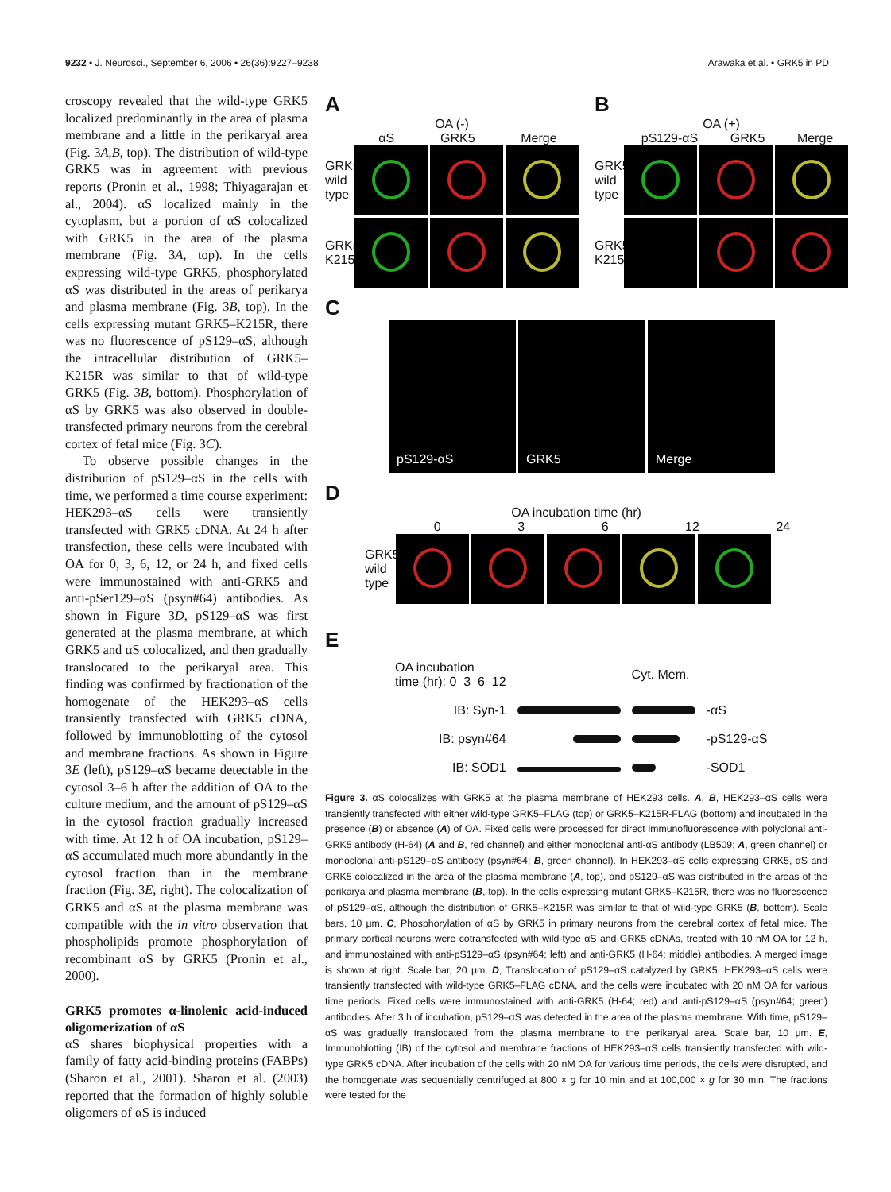9232 • J. Neurosci., September 6, 2006 • 26(36):9227–9238
Arawaka et al. • GRK5 in PD
croscopy revealed that the wild-type GRK5 localized predominantly in the area of plasma membrane and a little in the perikaryal area (Fig. 3A,B, top). The distribution of wild-type GRK5 was in agreement with previous reports (Pronin et al., 1998; Thiyagarajan et al., 2004). αS localized mainly in the cytoplasm, but a portion of αS colocalized with GRK5 in the area of the plasma membrane (Fig. 3A, top). In the cells expressing wild-type GRK5, phosphorylated αS was distributed in the areas of perikarya and plasma membrane (Fig. 3B, top). In the cells expressing mutant GRK5–K215R, there was no fluorescence of pS129–αS, although the intracellular distribution of GRK5–K215R was similar to that of wild-type GRK5 (Fig. 3B, bottom). Phosphorylation of αS by GRK5 was also observed in double-transfected primary neurons from the cerebral cortex of fetal mice (Fig. 3C).
To observe possible changes in the distribution of pS129–αS in the cells with time, we performed a time course experiment: HEK293–αS cells were transiently transfected with GRK5 cDNA. At 24 h after transfection, these cells were incubated with OA for 0, 3, 6, 12, or 24 h, and fixed cells were immunostained with anti-GRK5 and anti-pSer129–αS (psyn#64) antibodies. As shown in Figure 3D, pS129–αS was first generated at the plasma membrane, at which GRK5 and αS colocalized, and then gradually translocated to the perikaryal area. This finding was confirmed by fractionation of the homogenate of the HEK293–αS cells transiently transfected with GRK5 cDNA, followed by immunoblotting of the cytosol and membrane fractions. As shown in Figure 3E (left), pS129–αS became detectable in the cytosol 3–6 h after the addition of OA to the culture medium, and the amount of pS129–αS in the cytosol fraction gradually increased with time. At 12 h of OA incubation, pS129–αS accumulated much more abundantly in the cytosol fraction than in the membrane fraction (Fig. 3E, right). The colocalization of GRK5 and αS at the plasma membrane was compatible with the in vitro observation that phospholipids promote phosphorylation of recombinant αS by GRK5 (Pronin et al., 2000).
GRK5 promotes α-linolenic acid-induced oligomerization of αS
αS shares biophysical properties with a family of fatty acid-binding proteins (FABPs) (Sharon et al., 2001). Sharon et al. (2003) reported that the formation of highly soluble oligomers of αS is induced
A
OA (-)
αS GRK5 Merge
GRK5 wild type
GRK5 K215R
B
OA (+)
pS129-αS GRK5 Merge
GRK5 wild type
GRK5 K215R
C
pS129-αS
GRK5
Merge
D
OA incubation time (hr)
0 3 6 12 24
GRK5 wild type
E
| OA incubation time (hr): 0 3 6 12 | | Cyt. Mem. | |
| IB: Syn-1 | | | -αS |
| IB: psyn#64 | | | -pS129-αS |
| IB: SOD1 | | | -SOD1 |
Figure 3. αS colocalizes with GRK5 at the plasma membrane of HEK293 cells. A, B, HEK293–αS cells were transiently transfected with either wild-type GRK5–FLAG (top) or GRK5–K215R-FLAG (bottom) and incubated in the presence (B) or absence (A) of OA. Fixed cells were processed for direct immunofluorescence with polyclonal anti-GRK5 antibody (H-64) (A and B, red channel) and either monoclonal anti-αS antibody (LB509; A, green channel) or monoclonal anti-pS129–αS antibody (psyn#64; B, green channel). In HEK293–αS cells expressing GRK5, αS and GRK5 colocalized in the area of the plasma membrane (A, top), and pS129–αS was distributed in the areas of the perikarya and plasma membrane (B, top). In the cells expressing mutant GRK5–K215R, there was no fluorescence of pS129–αS, although the distribution of GRK5–K215R was similar to that of wild-type GRK5 (B, bottom). Scale bars, 10 μm. C, Phosphorylation of αS by GRK5 in primary neurons from the cerebral cortex of fetal mice. The primary cortical neurons were cotransfected with wild-type αS and GRK5 cDNAs, treated with 10 nM OA for 12 h, and immunostained with anti-pS129–αS (psyn#64; left) and anti-GRK5 (H-64; middle) antibodies. A merged image is shown at right. Scale bar, 20 μm. D, Translocation of pS129–αS catalyzed by GRK5. HEK293–αS cells were transiently transfected with wild-type GRK5–FLAG cDNA, and the cells were incubated with 20 nM OA for various time periods. Fixed cells were immunostained with anti-GRK5 (H-64; red) and anti-pS129–αS (psyn#64; green) antibodies. After 3 h of incubation, pS129–αS was detected in the area of the plasma membrane. With time, pS129–αS was gradually translocated from the plasma membrane to the perikaryal area. Scale bar, 10 μm. E, Immunoblotting (IB) of the cytosol and membrane fractions of HEK293–αS cells transiently transfected with wild-type GRK5 cDNA. After incubation of the cells with 20 nM OA for various time periods, the cells were disrupted, and the homogenate was sequentially centrifuged at 800 × g for 10 min and at 100,000 × g for 30 min. The fractions were tested for the